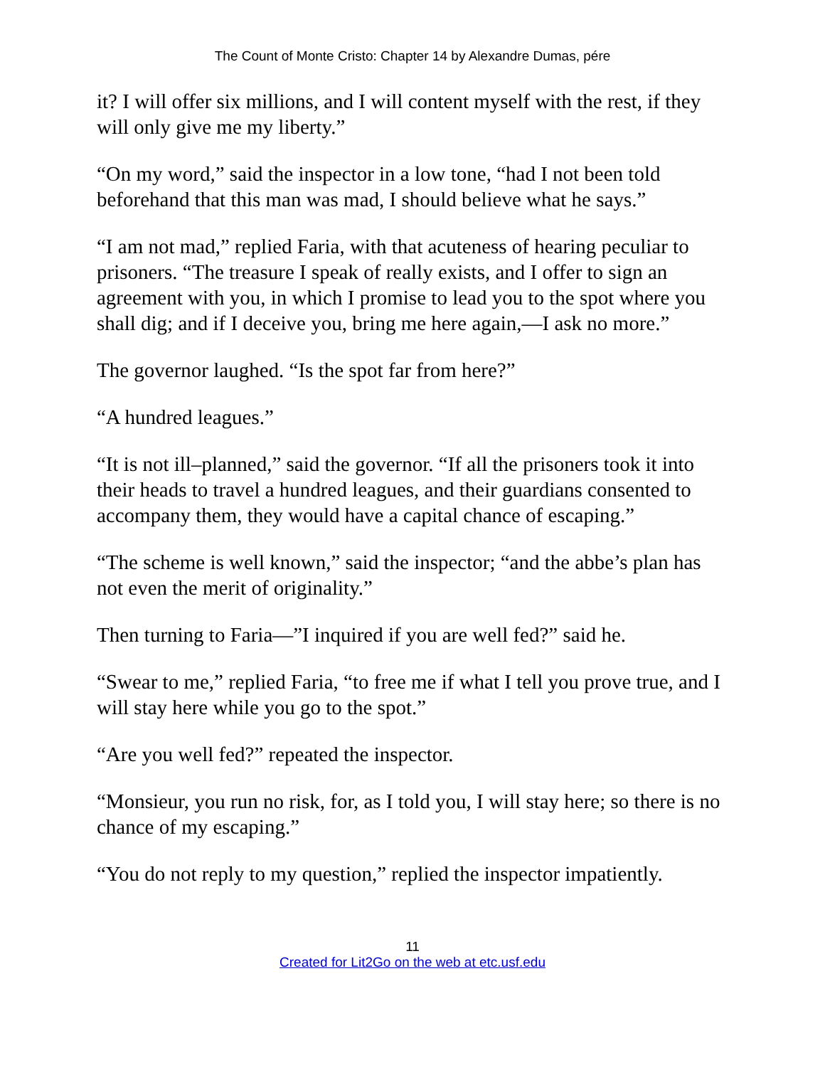The Count of Monte Cristo: Chapter 14 by Alexandre Dumas, pére
it? I will offer six millions, and I will content myself with the rest, if they will only give me my liberty.”
“On my word,” said the inspector in a low tone, “had I not been told beforehand that this man was mad, I should believe what he says.”
“I am not mad,” replied Faria, with that acuteness of hearing peculiar to prisoners. “The treasure I speak of really exists, and I offer to sign an agreement with you, in which I promise to lead you to the spot where you shall dig; and if I deceive you, bring me here again,—I ask no more.”
The governor laughed. “Is the spot far from here?”
“A hundred leagues.”
“It is not ill–planned,” said the governor. “If all the prisoners took it into their heads to travel a hundred leagues, and their guardians consented to accompany them, they would have a capital chance of escaping.”
“The scheme is well known,” said the inspector; “and the abbe’s plan has not even the merit of originality.”
Then turning to Faria—”I inquired if you are well fed?” said he.
“Swear to me,” replied Faria, “to free me if what I tell you prove true, and I will stay here while you go to the spot.”
“Are you well fed?” repeated the inspector.
“Monsieur, you run no risk, for, as I told you, I will stay here; so there is no chance of my escaping.”
“You do not reply to my question,” replied the inspector impatiently.
11
Created for Lit2Go on the web at etc.usf.edu